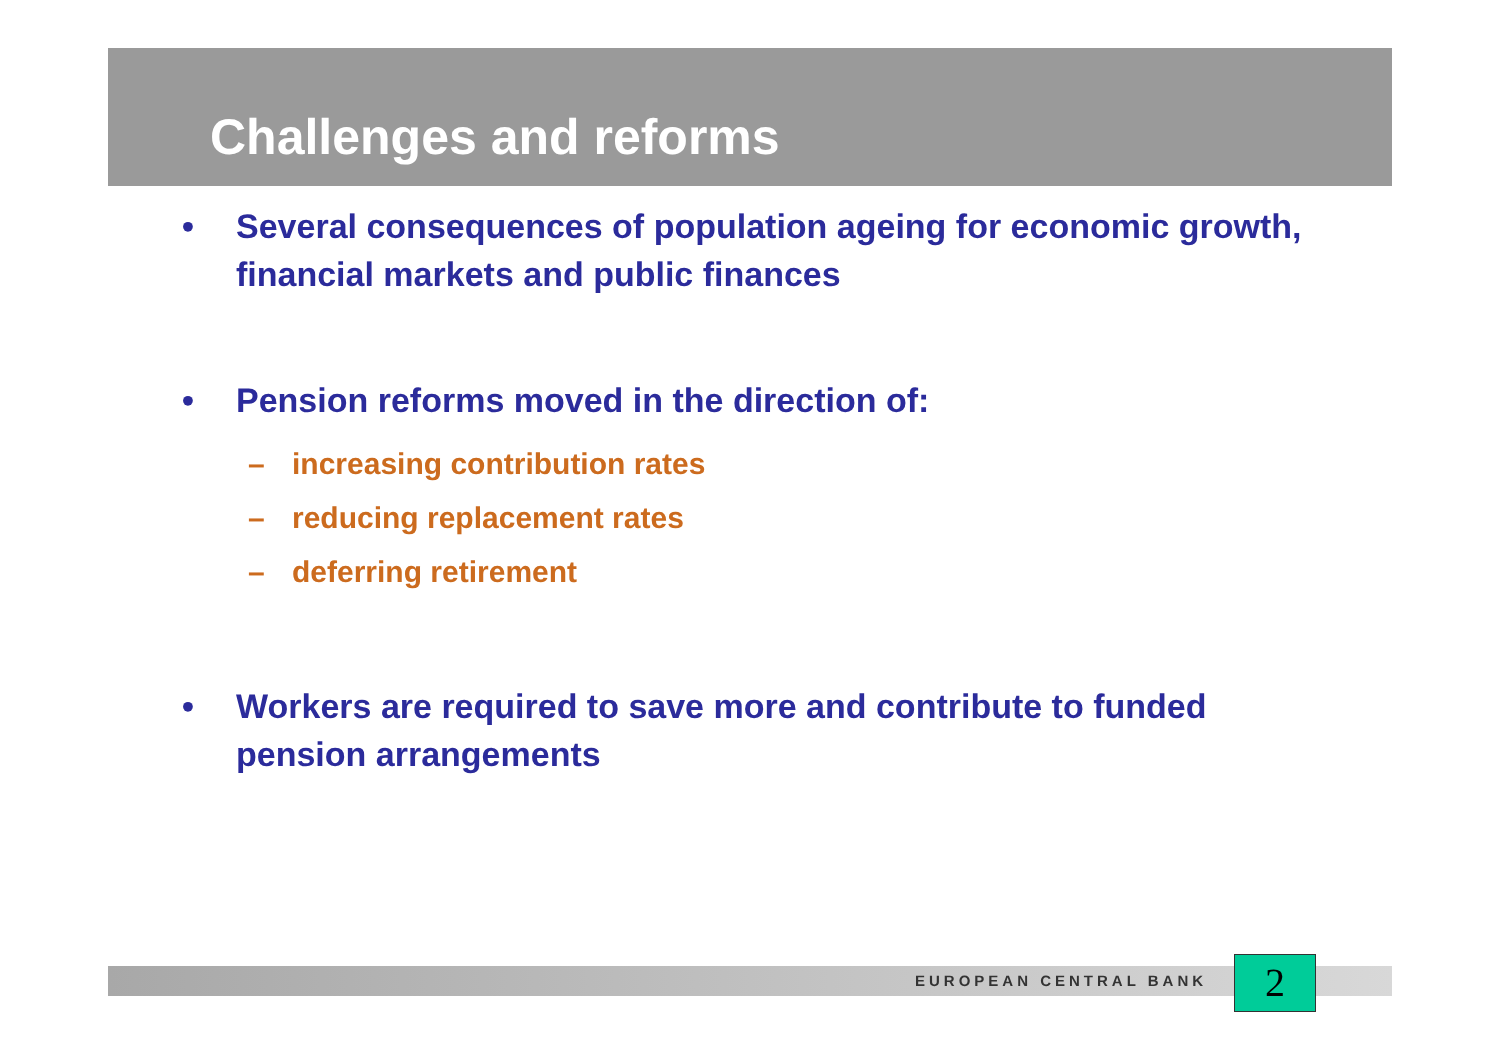Challenges and reforms
• Several consequences of population ageing for economic growth, financial markets and public finances
• Pension reforms moved in the direction of:
– increasing contribution rates
– reducing replacement rates
– deferring retirement
• Workers are required to save more and contribute to funded pension arrangements
EUROPEAN CENTRAL BANK 2